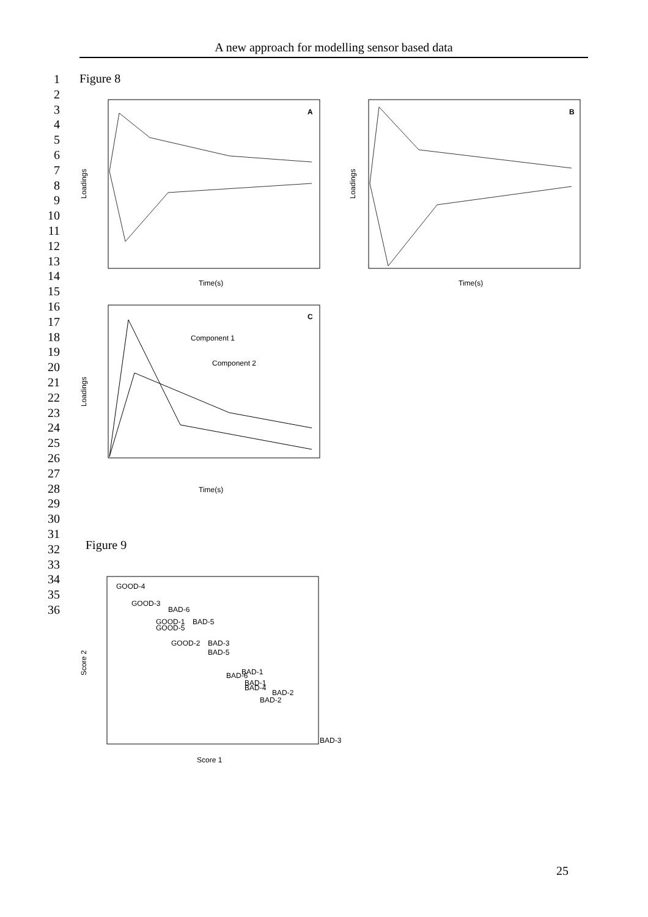A new approach for modelling sensor based data
1
2
3
4
5
6
7
8
9
10
11
12
13
14
15
16
17
18
19
20
21
22
23
24
25
26
27
28
29
30
31
32
33
34
35
36
Figure 8
A
Loadings
Time(s)
B
Loadings
Time(s)
C
Loadings
Time(s)
Component 1
Component 2
Figure 9
Score 2
Score 1
GOOD-4
GOOD-3
BAD-6
GOOD-1
BAD-5
GOOD-5
GOOD-2
BAD-3
BAD-5
BAD-1
BAD-6
BAD-1
BAD-4
BAD-2
BAD-2
BAD-3
25